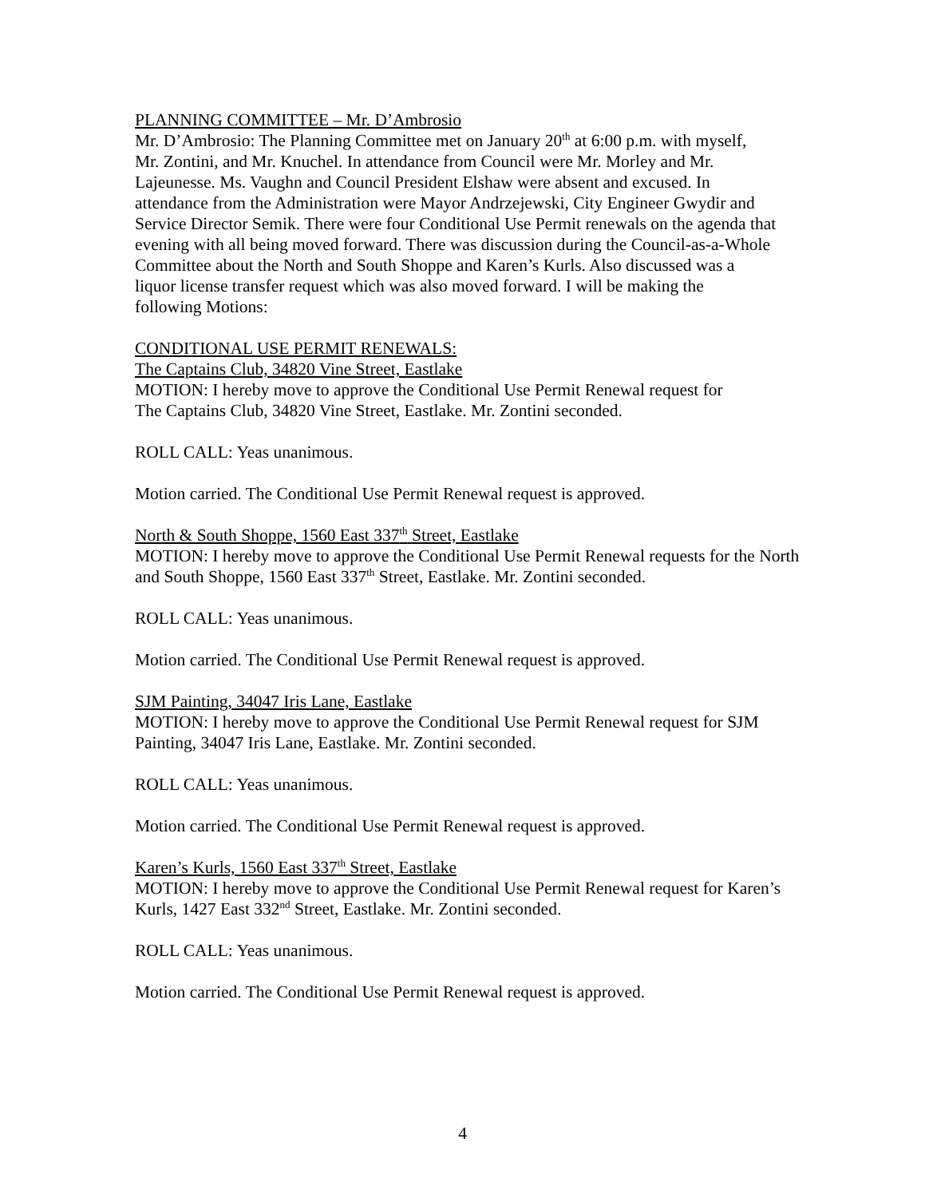PLANNING COMMITTEE – Mr. D’Ambrosio
Mr. D’Ambrosio: The Planning Committee met on January 20<sup>th</sup> at 6:00 p.m. with myself,
Mr. Zontini, and Mr. Knuchel. In attendance from Council were Mr. Morley and Mr.
Lajeunesse. Ms. Vaughn and Council President Elshaw were absent and excused. In
attendance from the Administration were Mayor Andrzejewski, City Engineer Gwydir and
Service Director Semik. There were four Conditional Use Permit renewals on the agenda that
evening with all being moved forward. There was discussion during the Council-as-a-Whole
Committee about the North and South Shoppe and Karen’s Kurls. Also discussed was a
liquor license transfer request which was also moved forward. I will be making the
following Motions:
CONDITIONAL USE PERMIT RENEWALS:
The Captains Club, 34820 Vine Street, Eastlake
MOTION: I hereby move to approve the Conditional Use Permit Renewal request for
The Captains Club, 34820 Vine Street, Eastlake. Mr. Zontini seconded.
ROLL CALL: Yeas unanimous.
Motion carried. The Conditional Use Permit Renewal request is approved.
North & South Shoppe, 1560 East 337<sup>th</sup> Street, Eastlake
MOTION: I hereby move to approve the Conditional Use Permit Renewal requests for the North
and South Shoppe, 1560 East 337<sup>th</sup> Street, Eastlake. Mr. Zontini seconded.
ROLL CALL: Yeas unanimous.
Motion carried. The Conditional Use Permit Renewal request is approved.
SJM Painting, 34047 Iris Lane, Eastlake
MOTION: I hereby move to approve the Conditional Use Permit Renewal request for SJM
Painting, 34047 Iris Lane, Eastlake. Mr. Zontini seconded.
ROLL CALL: Yeas unanimous.
Motion carried. The Conditional Use Permit Renewal request is approved.
Karen’s Kurls, 1560 East 337<sup>th</sup> Street, Eastlake
MOTION: I hereby move to approve the Conditional Use Permit Renewal request for Karen’s
Kurls, 1427 East 332<sup>nd</sup> Street, Eastlake. Mr. Zontini seconded.
ROLL CALL: Yeas unanimous.
Motion carried. The Conditional Use Permit Renewal request is approved.
4